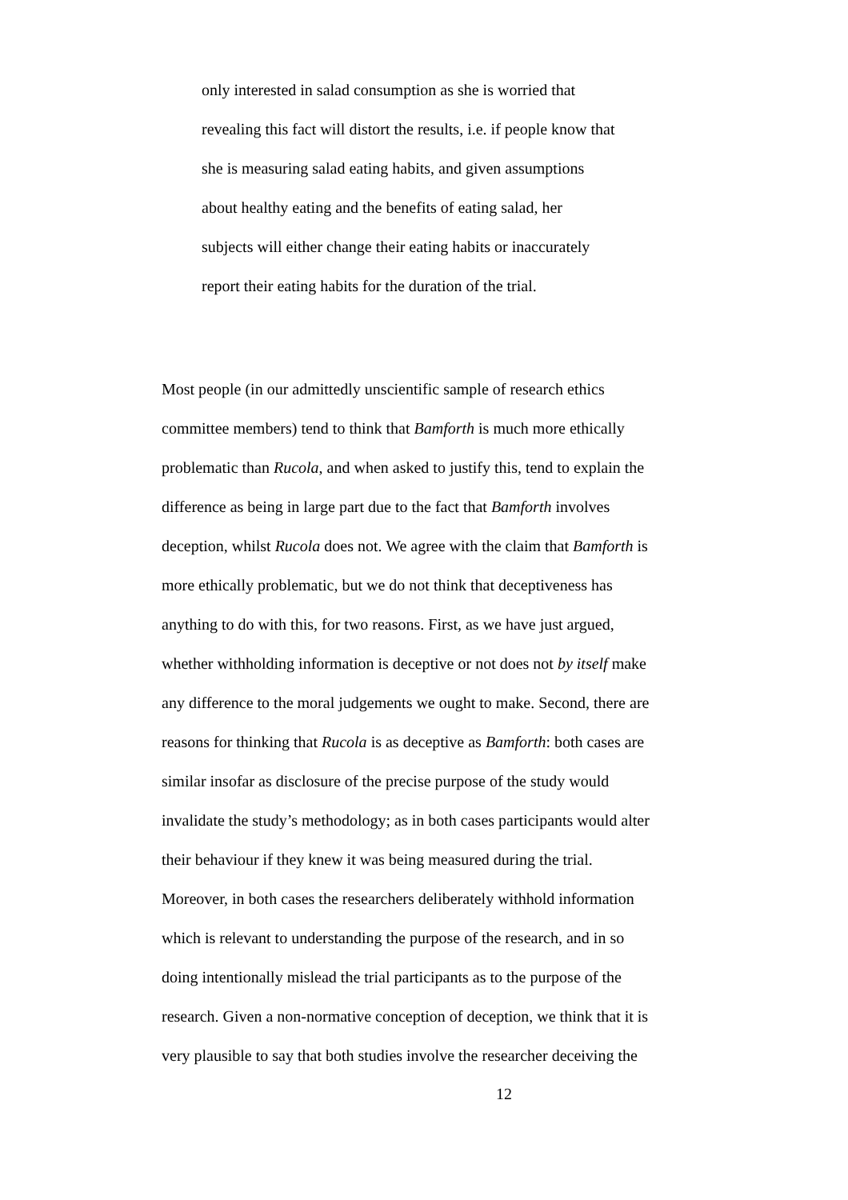only interested in salad consumption as she is worried that
revealing this fact will distort the results, i.e. if people know that
she is measuring salad eating habits, and given assumptions
about healthy eating and the benefits of eating salad, her
subjects will either change their eating habits or inaccurately
report their eating habits for the duration of the trial.
Most people (in our admittedly unscientific sample of research ethics
committee members) tend to think that Bamforth is much more ethically
problematic than Rucola, and when asked to justify this, tend to explain the
difference as being in large part due to the fact that Bamforth involves
deception, whilst Rucola does not. We agree with the claim that Bamforth is
more ethically problematic, but we do not think that deceptiveness has
anything to do with this, for two reasons. First, as we have just argued,
whether withholding information is deceptive or not does not by itself make
any difference to the moral judgements we ought to make. Second, there are
reasons for thinking that Rucola is as deceptive as Bamforth: both cases are
similar insofar as disclosure of the precise purpose of the study would
invalidate the study’s methodology; as in both cases participants would alter
their behaviour if they knew it was being measured during the trial.
Moreover, in both cases the researchers deliberately withhold information
which is relevant to understanding the purpose of the research, and in so
doing intentionally mislead the trial participants as to the purpose of the
research. Given a non-normative conception of deception, we think that it is
very plausible to say that both studies involve the researcher deceiving the
12